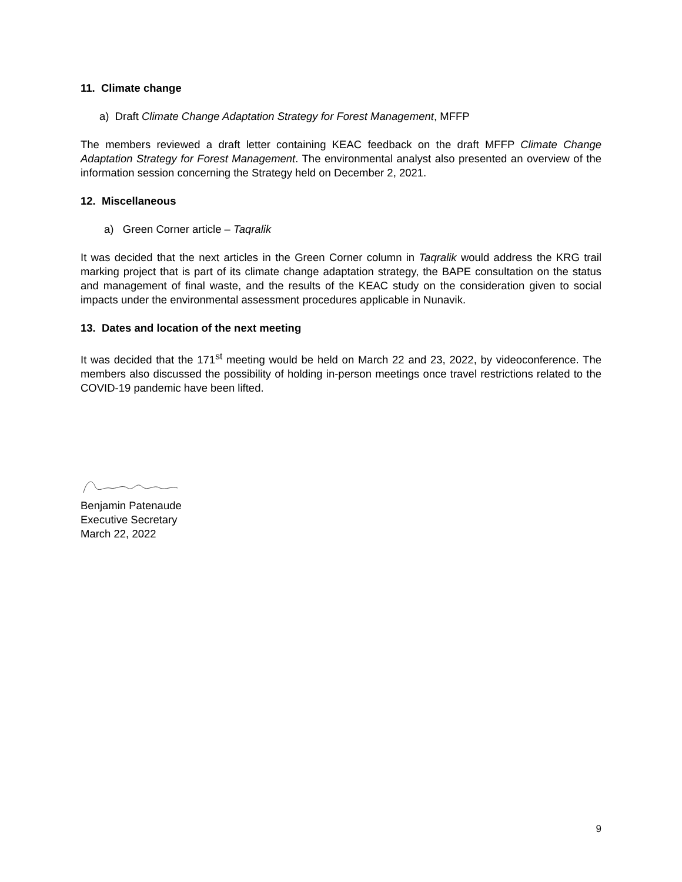11. Climate change
a) Draft Climate Change Adaptation Strategy for Forest Management, MFFP
The members reviewed a draft letter containing KEAC feedback on the draft MFFP Climate Change Adaptation Strategy for Forest Management. The environmental analyst also presented an overview of the information session concerning the Strategy held on December 2, 2021.
12. Miscellaneous
a) Green Corner article – Taqralik
It was decided that the next articles in the Green Corner column in Taqralik would address the KRG trail marking project that is part of its climate change adaptation strategy, the BAPE consultation on the status and management of final waste, and the results of the KEAC study on the consideration given to social impacts under the environmental assessment procedures applicable in Nunavik.
13. Dates and location of the next meeting
It was decided that the 171<sup>st</sup> meeting would be held on March 22 and 23, 2022, by videoconference. The members also discussed the possibility of holding in-person meetings once travel restrictions related to the COVID-19 pandemic have been lifted.
Benjamin Patenaude
Executive Secretary
March 22, 2022
9